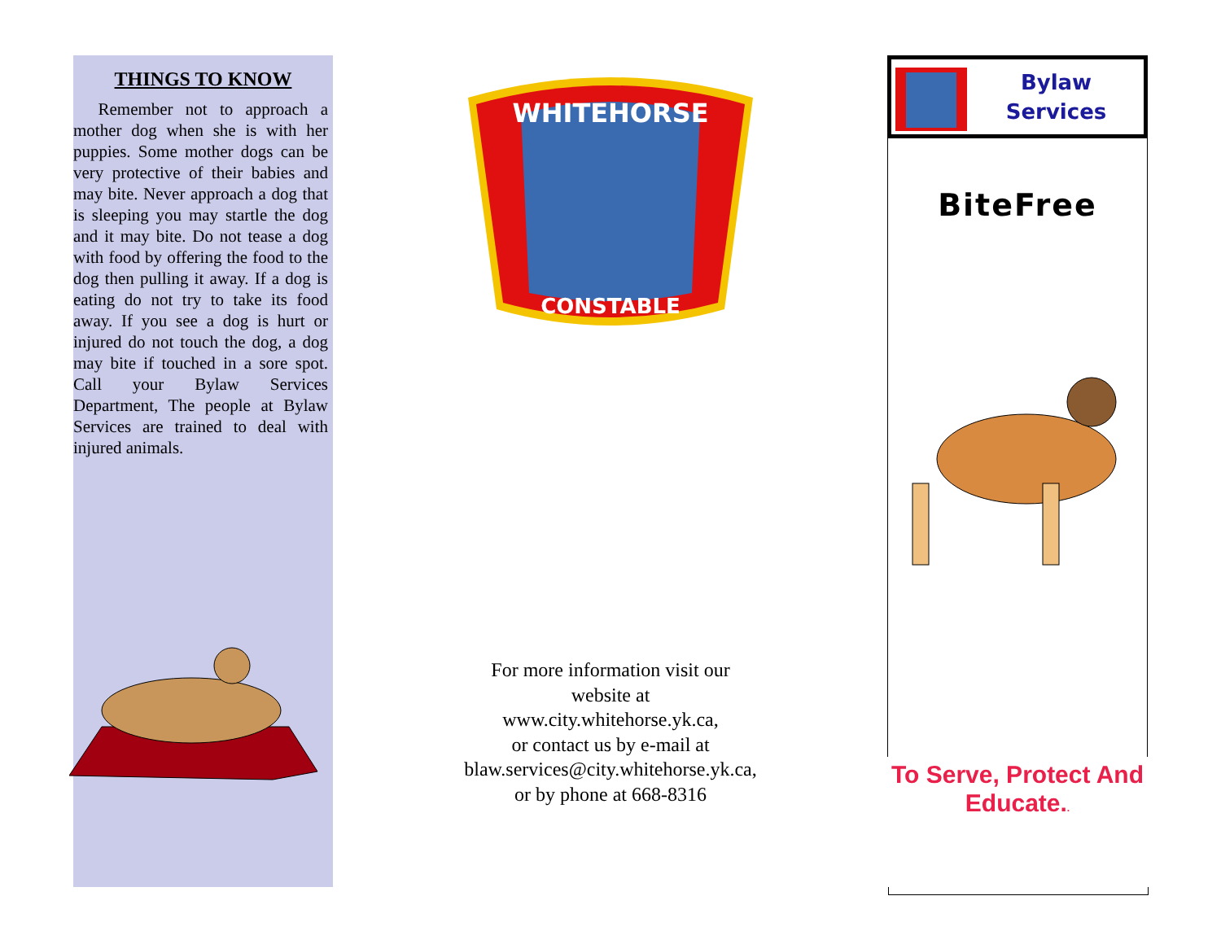THINGS TO KNOW
Remember not to approach a mother dog when she is with her puppies. Some mother dogs can be very protective of their babies and may bite. Never approach a dog that is sleeping you may startle the dog and it may bite. Do not tease a dog with food by offering the food to the dog then pulling it away. If a dog is eating do not try to take its food away. If you see a dog is hurt or injured do not touch the dog, a dog may bite if touched in a sore spot. Call your Bylaw Services Department, The people at Bylaw Services are trained to deal with injured animals.
WHITEHORSE
CONSTABLE
For more information visit our
website at
www.city.whitehorse.yk.ca,
or contact us by e-mail at
blaw.services@city.whitehorse.yk.ca,
or by phone at 668-8316
Bylaw
Services
BiteFree
To Serve, Protect And Educate..